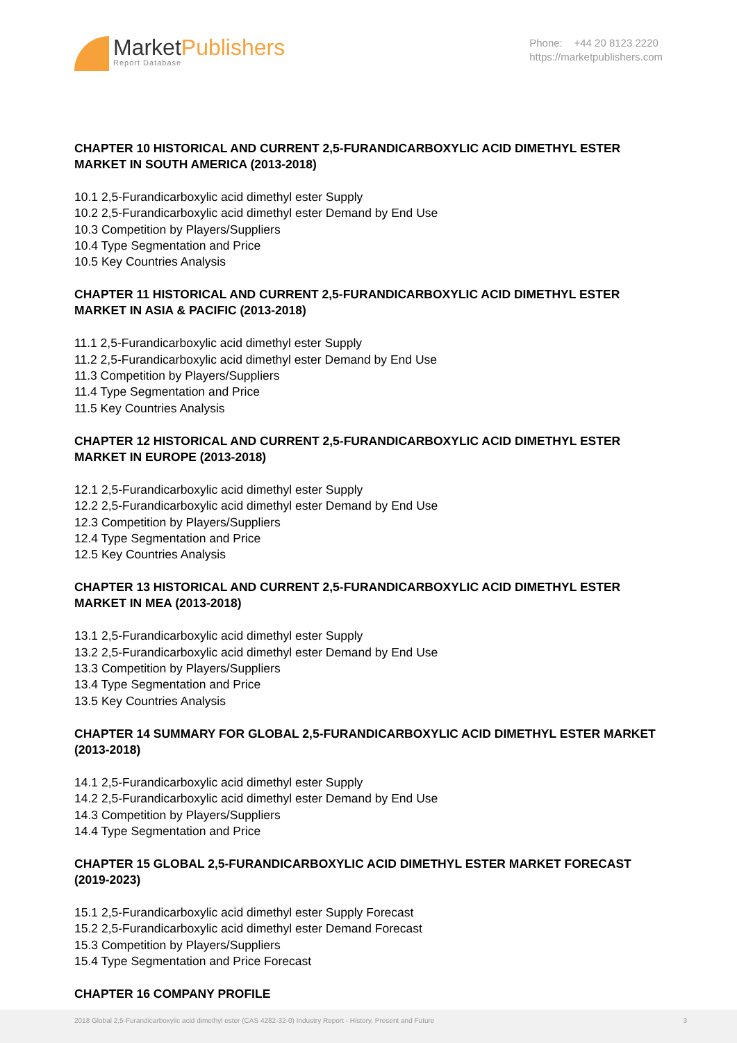MarketPublishers
Report Database
Phone: +44 20 8123 2220
https://marketpublishers.com
CHAPTER 10 HISTORICAL AND CURRENT 2,5-FURANDICARBOXYLIC ACID DIMETHYL ESTER MARKET IN SOUTH AMERICA (2013-2018)
10.1 2,5-Furandicarboxylic acid dimethyl ester Supply
10.2 2,5-Furandicarboxylic acid dimethyl ester Demand by End Use
10.3 Competition by Players/Suppliers
10.4 Type Segmentation and Price
10.5 Key Countries Analysis
CHAPTER 11 HISTORICAL AND CURRENT 2,5-FURANDICARBOXYLIC ACID DIMETHYL ESTER MARKET IN ASIA & PACIFIC (2013-2018)
11.1 2,5-Furandicarboxylic acid dimethyl ester Supply
11.2 2,5-Furandicarboxylic acid dimethyl ester Demand by End Use
11.3 Competition by Players/Suppliers
11.4 Type Segmentation and Price
11.5 Key Countries Analysis
CHAPTER 12 HISTORICAL AND CURRENT 2,5-FURANDICARBOXYLIC ACID DIMETHYL ESTER MARKET IN EUROPE (2013-2018)
12.1 2,5-Furandicarboxylic acid dimethyl ester Supply
12.2 2,5-Furandicarboxylic acid dimethyl ester Demand by End Use
12.3 Competition by Players/Suppliers
12.4 Type Segmentation and Price
12.5 Key Countries Analysis
CHAPTER 13 HISTORICAL AND CURRENT 2,5-FURANDICARBOXYLIC ACID DIMETHYL ESTER MARKET IN MEA (2013-2018)
13.1 2,5-Furandicarboxylic acid dimethyl ester Supply
13.2 2,5-Furandicarboxylic acid dimethyl ester Demand by End Use
13.3 Competition by Players/Suppliers
13.4 Type Segmentation and Price
13.5 Key Countries Analysis
CHAPTER 14 SUMMARY FOR GLOBAL 2,5-FURANDICARBOXYLIC ACID DIMETHYL ESTER MARKET (2013-2018)
14.1 2,5-Furandicarboxylic acid dimethyl ester Supply
14.2 2,5-Furandicarboxylic acid dimethyl ester Demand by End Use
14.3 Competition by Players/Suppliers
14.4 Type Segmentation and Price
CHAPTER 15 GLOBAL 2,5-FURANDICARBOXYLIC ACID DIMETHYL ESTER MARKET FORECAST (2019-2023)
15.1 2,5-Furandicarboxylic acid dimethyl ester Supply Forecast
15.2 2,5-Furandicarboxylic acid dimethyl ester Demand Forecast
15.3 Competition by Players/Suppliers
15.4 Type Segmentation and Price Forecast
CHAPTER 16 COMPANY PROFILE
2018 Global 2,5-Furandicarboxylic acid dimethyl ester (CAS 4282-32-0) Industry Report - History, Present and Future 3